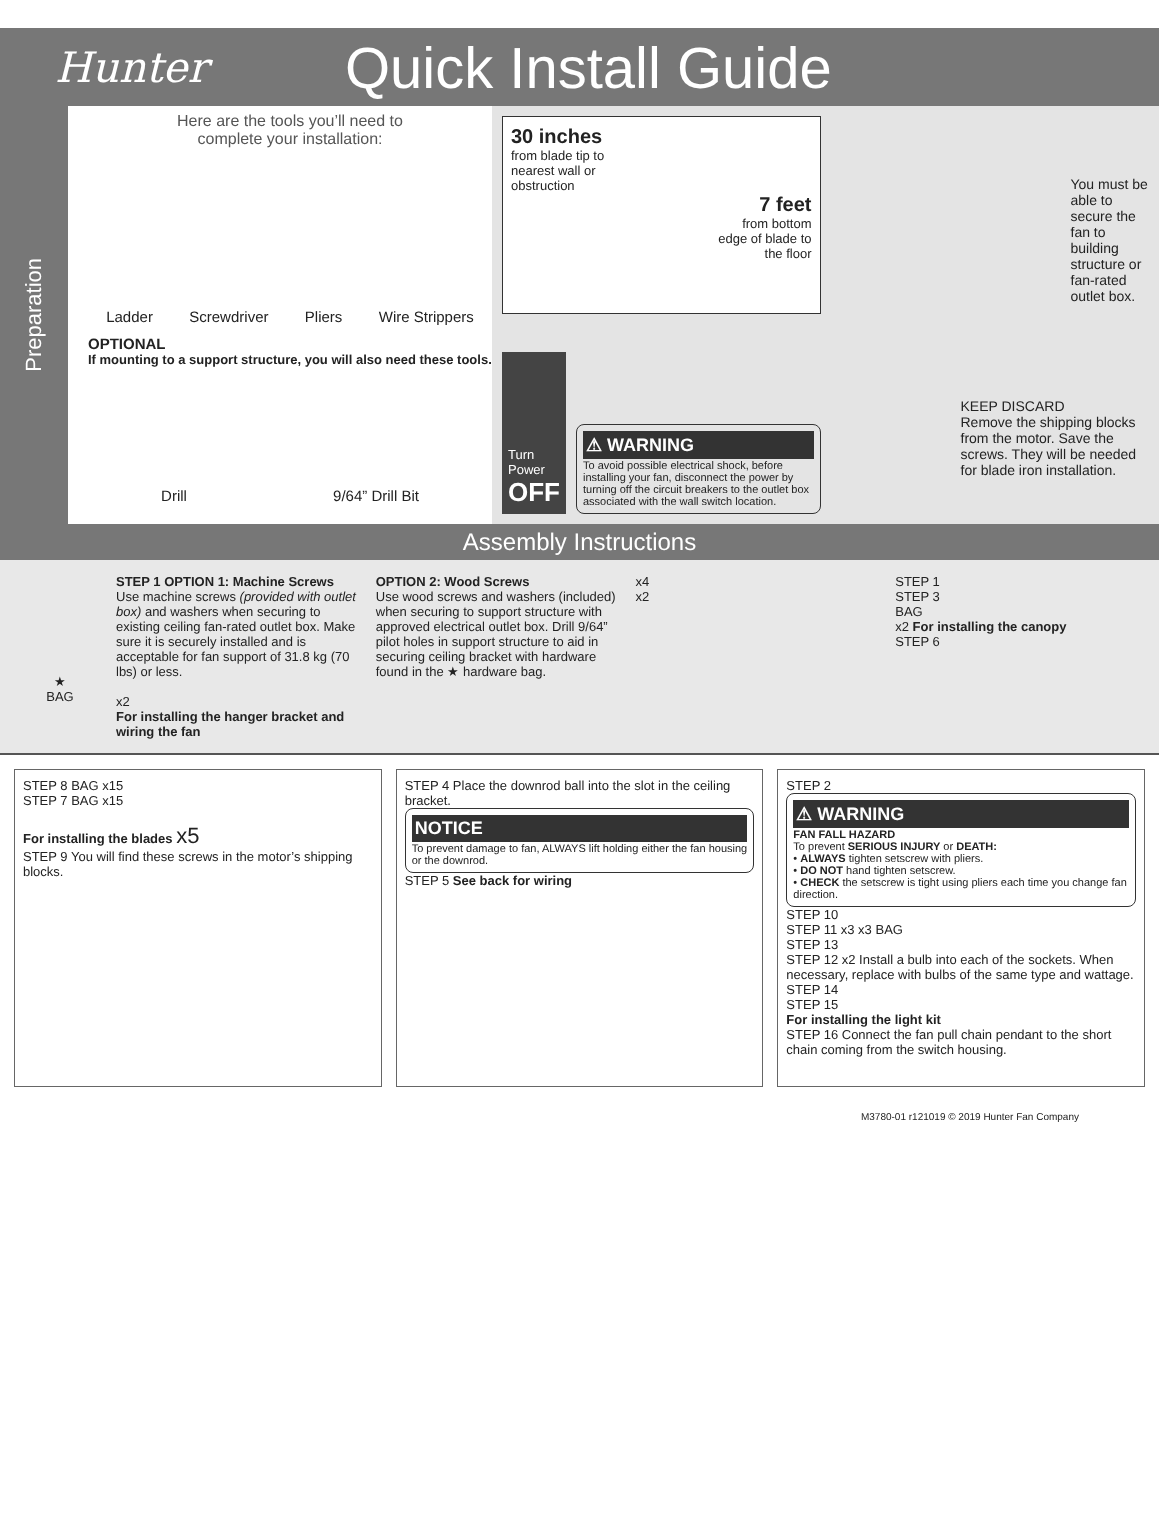Hunter
Quick Install Guide
Preparation
Here are the tools you’ll need to
complete your installation:
Ladder Screwdriver Pliers Wire Strippers
OPTIONAL
If mounting to a support structure, you will also need these tools.
Drill 9/64” Drill Bit
30 inches
from blade tip to
nearest wall or
obstruction
7 feet
from bottom
edge of blade to
the floor
You must be able to secure the fan to building structure or fan-rated outlet box.
Turn Power
OFF
⚠ WARNING
To avoid possible electrical shock, before installing your fan, disconnect the power by turning off the circuit breakers to the outlet box associated with the wall switch location.
KEEP DISCARD
Remove the shipping blocks from the motor. Save the screws. They will be needed for blade iron installation.
Assembly Instructions
★
BAG
STEP 1 OPTION 1: Machine Screws
Use machine screws (provided with outlet box) and washers when securing to existing ceiling fan-rated outlet box. Make sure it is securely installed and is acceptable for fan support of 31.8 kg (70 lbs) or less.
x2
For installing the hanger bracket and wiring the fan
OPTION 2: Wood Screws
Use wood screws and washers (included) when securing to support structure with approved electrical outlet box. Drill 9/64” pilot holes in support structure to aid in securing ceiling bracket with hardware found in the ★ hardware bag.
x4
x2
STEP 1
STEP 3
BAG
x2 For installing the canopy
STEP 6
STEP 8 BAG x15
STEP 7 BAG x15
For installing the blades x5
STEP 9 You will find these screws in the motor’s shipping blocks.
STEP 4 Place the downrod ball into the slot in the ceiling bracket.
NOTICE
To prevent damage to fan, ALWAYS lift holding either the fan housing or the downrod.
STEP 5 See back for wiring
STEP 2
⚠ WARNING
FAN FALL HAZARD
To prevent SERIOUS INJURY or DEATH:
• ALWAYS tighten setscrew with pliers.
• DO NOT hand tighten setscrew.
• CHECK the setscrew is tight using pliers each time you change fan direction.
STEP 10
STEP 11 x3 x3 BAG
STEP 13
STEP 12 x2 Install a bulb into each of the sockets. When necessary, replace with bulbs of the same type and wattage.
STEP 14
STEP 15
For installing the light kit
STEP 16 Connect the fan pull chain pendant to the short chain coming from the switch housing.
M3780-01 r121019 © 2019 Hunter Fan Company